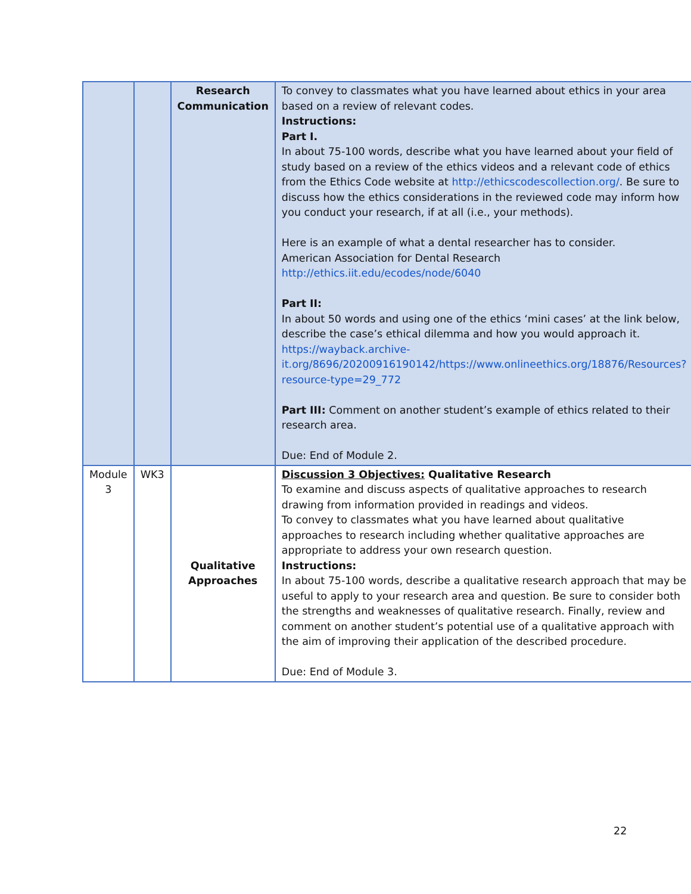| | | Research Communication | To convey to classmates what you have learned about ethics in your area based on a review of relevant codes. Instructions: Part I. In about 75-100 words, describe what you have learned about your field of study based on a review of the ethics videos and a relevant code of ethics from the Ethics Code website at http://ethicscodescollection.org/ . Be sure to discuss how the ethics considerations in the reviewed code may inform how you conduct your research, if at all (i.e., your methods). Here is an example of what a dental researcher has to consider. American Association for Dental Research http://ethics.iit.edu/ecodes/node/6040 Part II: In about 50 words and using one of the ethics ‘mini cases’ at the link below, describe the case’s ethical dilemma and how you would approach it. https://wayback.archive-it.org/8696/20200916190142/https://www.onlineethics.org/18876/Resources?resource-type=29_772 Part III: Comment on another student’s example of ethics related to their research area. Due: End of Module 2. |
| Module 3 | WK3 | Qualitative Approaches | Discussion 3 Objectives: Qualitative Research To examine and discuss aspects of qualitative approaches to research drawing from information provided in readings and videos. To convey to classmates what you have learned about qualitative approaches to research including whether qualitative approaches are appropriate to address your own research question. Instructions: In about 75-100 words, describe a qualitative research approach that may be useful to apply to your research area and question. Be sure to consider both the strengths and weaknesses of qualitative research. Finally, review and comment on another student’s potential use of a qualitative approach with the aim of improving their application of the described procedure. Due: End of Module 3. |
22